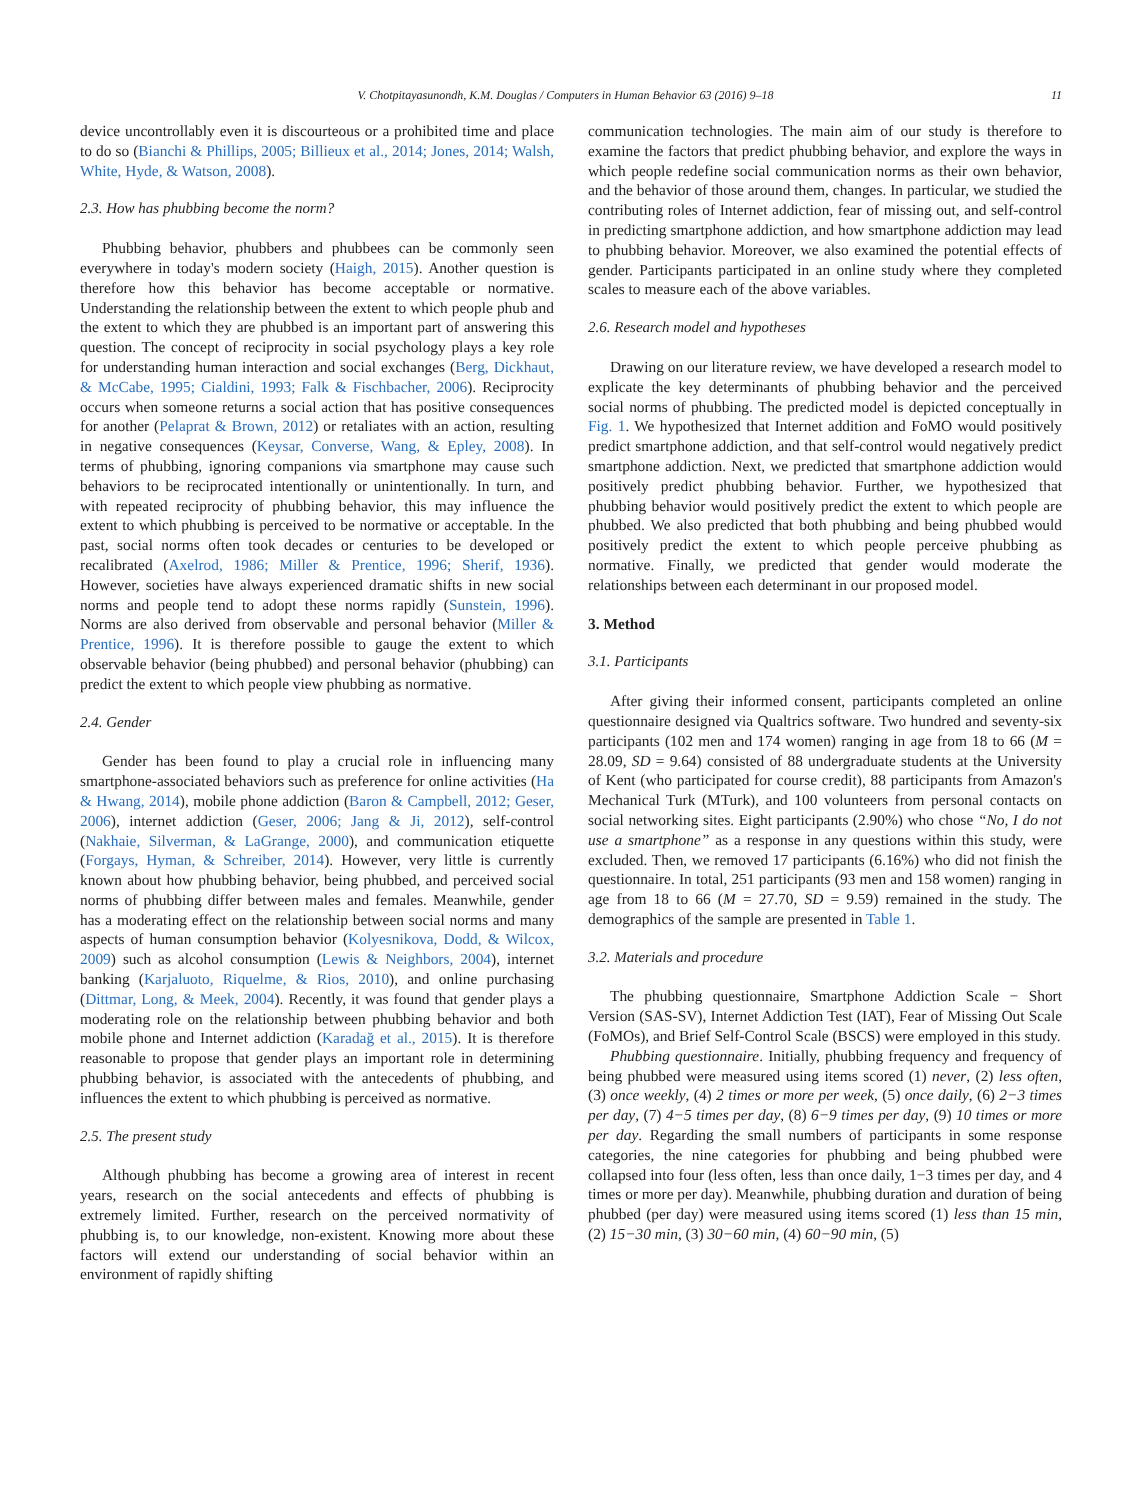V. Chotpitayasunondh, K.M. Douglas / Computers in Human Behavior 63 (2016) 9–18 11
device uncontrollably even it is discourteous or a prohibited time and place to do so (Bianchi & Phillips, 2005; Billieux et al., 2014; Jones, 2014; Walsh, White, Hyde, & Watson, 2008).
2.3. How has phubbing become the norm?
Phubbing behavior, phubbers and phubbees can be commonly seen everywhere in today's modern society (Haigh, 2015). Another question is therefore how this behavior has become acceptable or normative. Understanding the relationship between the extent to which people phub and the extent to which they are phubbed is an important part of answering this question. The concept of reciprocity in social psychology plays a key role for understanding human interaction and social exchanges (Berg, Dickhaut, & McCabe, 1995; Cialdini, 1993; Falk & Fischbacher, 2006). Reciprocity occurs when someone returns a social action that has positive consequences for another (Pelaprat & Brown, 2012) or retaliates with an action, resulting in negative consequences (Keysar, Converse, Wang, & Epley, 2008). In terms of phubbing, ignoring companions via smartphone may cause such behaviors to be reciprocated intentionally or unintentionally. In turn, and with repeated reciprocity of phubbing behavior, this may influence the extent to which phubbing is perceived to be normative or acceptable. In the past, social norms often took decades or centuries to be developed or recalibrated (Axelrod, 1986; Miller & Prentice, 1996; Sherif, 1936). However, societies have always experienced dramatic shifts in new social norms and people tend to adopt these norms rapidly (Sunstein, 1996). Norms are also derived from observable and personal behavior (Miller & Prentice, 1996). It is therefore possible to gauge the extent to which observable behavior (being phubbed) and personal behavior (phubbing) can predict the extent to which people view phubbing as normative.
2.4. Gender
Gender has been found to play a crucial role in influencing many smartphone-associated behaviors such as preference for online activities (Ha & Hwang, 2014), mobile phone addiction (Baron & Campbell, 2012; Geser, 2006), internet addiction (Geser, 2006; Jang & Ji, 2012), self-control (Nakhaie, Silverman, & LaGrange, 2000), and communication etiquette (Forgays, Hyman, & Schreiber, 2014). However, very little is currently known about how phubbing behavior, being phubbed, and perceived social norms of phubbing differ between males and females. Meanwhile, gender has a moderating effect on the relationship between social norms and many aspects of human consumption behavior (Kolyesnikova, Dodd, & Wilcox, 2009) such as alcohol consumption (Lewis & Neighbors, 2004), internet banking (Karjaluoto, Riquelme, & Rios, 2010), and online purchasing (Dittmar, Long, & Meek, 2004). Recently, it was found that gender plays a moderating role on the relationship between phubbing behavior and both mobile phone and Internet addiction (Karadağ et al., 2015). It is therefore reasonable to propose that gender plays an important role in determining phubbing behavior, is associated with the antecedents of phubbing, and influences the extent to which phubbing is perceived as normative.
2.5. The present study
Although phubbing has become a growing area of interest in recent years, research on the social antecedents and effects of phubbing is extremely limited. Further, research on the perceived normativity of phubbing is, to our knowledge, non-existent. Knowing more about these factors will extend our understanding of social behavior within an environment of rapidly shifting
communication technologies. The main aim of our study is therefore to examine the factors that predict phubbing behavior, and explore the ways in which people redefine social communication norms as their own behavior, and the behavior of those around them, changes. In particular, we studied the contributing roles of Internet addiction, fear of missing out, and self-control in predicting smartphone addiction, and how smartphone addiction may lead to phubbing behavior. Moreover, we also examined the potential effects of gender. Participants participated in an online study where they completed scales to measure each of the above variables.
2.6. Research model and hypotheses
Drawing on our literature review, we have developed a research model to explicate the key determinants of phubbing behavior and the perceived social norms of phubbing. The predicted model is depicted conceptually in Fig. 1. We hypothesized that Internet addition and FoMO would positively predict smartphone addiction, and that self-control would negatively predict smartphone addiction. Next, we predicted that smartphone addiction would positively predict phubbing behavior. Further, we hypothesized that phubbing behavior would positively predict the extent to which people are phubbed. We also predicted that both phubbing and being phubbed would positively predict the extent to which people perceive phubbing as normative. Finally, we predicted that gender would moderate the relationships between each determinant in our proposed model.
3. Method
3.1. Participants
After giving their informed consent, participants completed an online questionnaire designed via Qualtrics software. Two hundred and seventy-six participants (102 men and 174 women) ranging in age from 18 to 66 (M = 28.09, SD = 9.64) consisted of 88 undergraduate students at the University of Kent (who participated for course credit), 88 participants from Amazon's Mechanical Turk (MTurk), and 100 volunteers from personal contacts on social networking sites. Eight participants (2.90%) who chose “No, I do not use a smartphone” as a response in any questions within this study, were excluded. Then, we removed 17 participants (6.16%) who did not finish the questionnaire. In total, 251 participants (93 men and 158 women) ranging in age from 18 to 66 (M = 27.70, SD = 9.59) remained in the study. The demographics of the sample are presented in Table 1.
3.2. Materials and procedure
The phubbing questionnaire, Smartphone Addiction Scale − Short Version (SAS-SV), Internet Addiction Test (IAT), Fear of Missing Out Scale (FoMOs), and Brief Self-Control Scale (BSCS) were employed in this study.
Phubbing questionnaire. Initially, phubbing frequency and frequency of being phubbed were measured using items scored (1) never, (2) less often, (3) once weekly, (4) 2 times or more per week, (5) once daily, (6) 2−3 times per day, (7) 4−5 times per day, (8) 6−9 times per day, (9) 10 times or more per day. Regarding the small numbers of participants in some response categories, the nine categories for phubbing and being phubbed were collapsed into four (less often, less than once daily, 1−3 times per day, and 4 times or more per day). Meanwhile, phubbing duration and duration of being phubbed (per day) were measured using items scored (1) less than 15 min, (2) 15−30 min, (3) 30−60 min, (4) 60−90 min, (5)